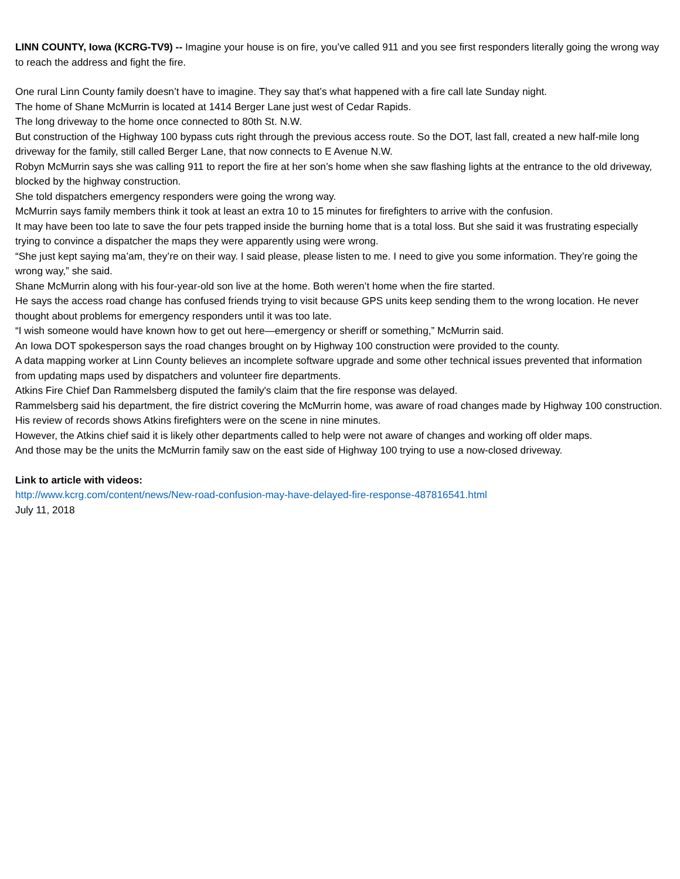LINN COUNTY, Iowa (KCRG-TV9) -- Imagine your house is on fire, you’ve called 911 and you see first responders literally going the wrong way to reach the address and fight the fire.
One rural Linn County family doesn’t have to imagine. They say that’s what happened with a fire call late Sunday night.
The home of Shane McMurrin is located at 1414 Berger Lane just west of Cedar Rapids.
The long driveway to the home once connected to 80th St. N.W.
But construction of the Highway 100 bypass cuts right through the previous access route. So the DOT, last fall, created a new half-mile long driveway for the family, still called Berger Lane, that now connects to E Avenue N.W.
Robyn McMurrin says she was calling 911 to report the fire at her son’s home when she saw flashing lights at the entrance to the old driveway, blocked by the highway construction.
She told dispatchers emergency responders were going the wrong way.
McMurrin says family members think it took at least an extra 10 to 15 minutes for firefighters to arrive with the confusion.
It may have been too late to save the four pets trapped inside the burning home that is a total loss. But she said it was frustrating especially trying to convince a dispatcher the maps they were apparently using were wrong.
“She just kept saying ma’am, they’re on their way. I said please, please listen to me. I need to give you some information. They’re going the wrong way,” she said.
Shane McMurrin along with his four-year-old son live at the home. Both weren’t home when the fire started.
He says the access road change has confused friends trying to visit because GPS units keep sending them to the wrong location. He never thought about problems for emergency responders until it was too late.
“I wish someone would have known how to get out here—emergency or sheriff or something,” McMurrin said.
An Iowa DOT spokesperson says the road changes brought on by Highway 100 construction were provided to the county.
A data mapping worker at Linn County believes an incomplete software upgrade and some other technical issues prevented that information from updating maps used by dispatchers and volunteer fire departments.
Atkins Fire Chief Dan Rammelsberg disputed the family's claim that the fire response was delayed.
Rammelsberg said his department, the fire district covering the McMurrin home, was aware of road changes made by Highway 100 construction. His review of records shows Atkins firefighters were on the scene in nine minutes.
However, the Atkins chief said it is likely other departments called to help were not aware of changes and working off older maps.
And those may be the units the McMurrin family saw on the east side of Highway 100 trying to use a now-closed driveway.
Link to article with videos:
http://www.kcrg.com/content/news/New-road-confusion-may-have-delayed-fire-response-487816541.html
July 11, 2018